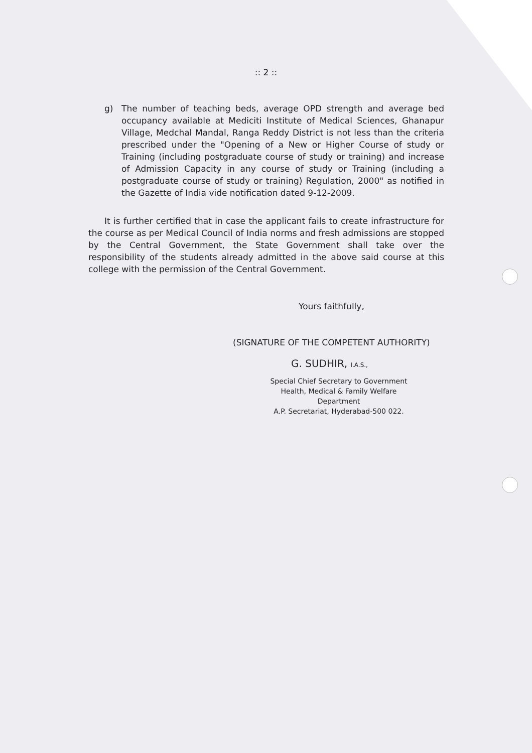:: 2 ::
g) The number of teaching beds, average OPD strength and average bed occupancy available at Mediciti Institute of Medical Sciences, Ghanapur Village, Medchal Mandal, Ranga Reddy District is not less than the criteria prescribed under the "Opening of a New or Higher Course of study or Training (including postgraduate course of study or training) and increase of Admission Capacity in any course of study or Training (including a postgraduate course of study or training) Regulation, 2000" as notified in the Gazette of India vide notification dated 9-12-2009.
It is further certified that in case the applicant fails to create infrastructure for the course as per Medical Council of India norms and fresh admissions are stopped by the Central Government, the State Government shall take over the responsibility of the students already admitted in the above said course at this college with the permission of the Central Government.
Yours faithfully,
(SIGNATURE OF THE COMPETENT AUTHORITY)
G. SUDHIR, I.A.S.,
Special Chief Secretary to Government
Health, Medical & Family Welfare Department
A.P. Secretariat, Hyderabad-500 022.